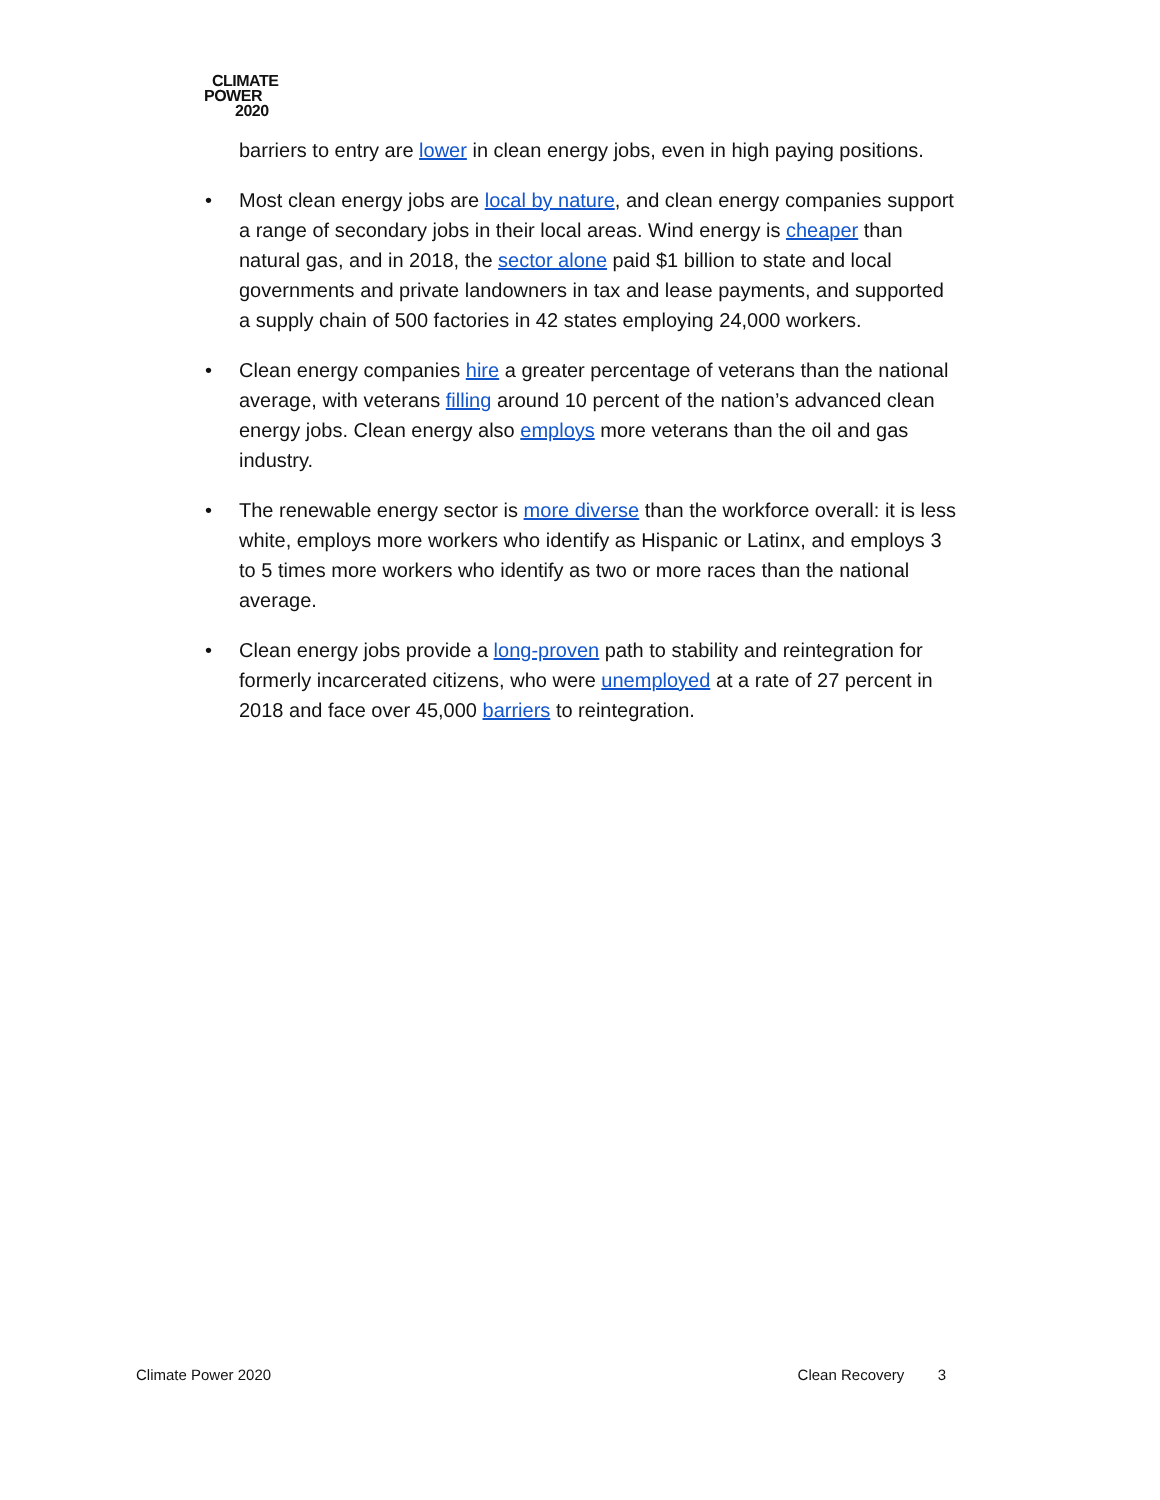CLIMATE
POWER
2020
barriers to entry are lower in clean energy jobs, even in high paying positions.
• Most clean energy jobs are local by nature, and clean energy companies support a range of secondary jobs in their local areas. Wind energy is cheaper than natural gas, and in 2018, the sector alone paid $1 billion to state and local governments and private landowners in tax and lease payments, and supported a supply chain of 500 factories in 42 states employing 24,000 workers.
• Clean energy companies hire a greater percentage of veterans than the national average, with veterans filling around 10 percent of the nation’s advanced clean energy jobs. Clean energy also employs more veterans than the oil and gas industry.
• The renewable energy sector is more diverse than the workforce overall: it is less white, employs more workers who identify as Hispanic or Latinx, and employs 3 to 5 times more workers who identify as two or more races than the national average.
• Clean energy jobs provide a long-proven path to stability and reintegration for formerly incarcerated citizens, who were unemployed at a rate of 27 percent in 2018 and face over 45,000 barriers to reintegration.
Climate Power 2020 Clean Recovery 3